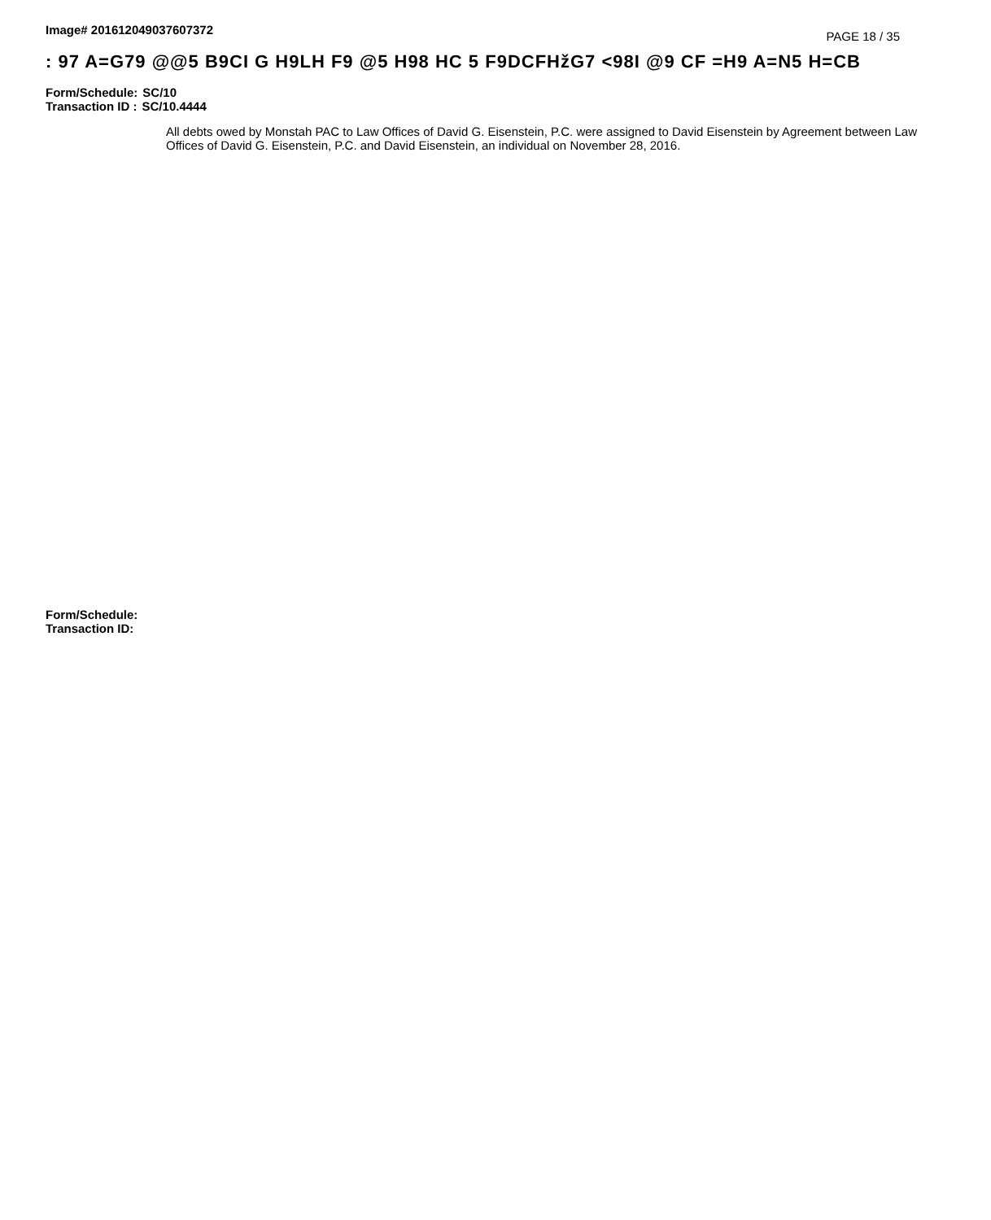Image# 201612049037607372
PAGE 18 / 35
: 97 A=G79 @@5 B9CI G H9LH F9 @5 H98 HC 5 F9DCFHžG7 <98I @9 CF =H9 A=N5 H=CB
Form/Schedule: SC/10
Transaction ID : SC/10.4444
All debts owed by Monstah PAC to Law Offices of David G. Eisenstein, P.C. were assigned to David Eisenstein by Agreement between Law Offices of David G. Eisenstein, P.C. and David Eisenstein, an individual on November 28, 2016.
Form/Schedule:
Transaction ID: